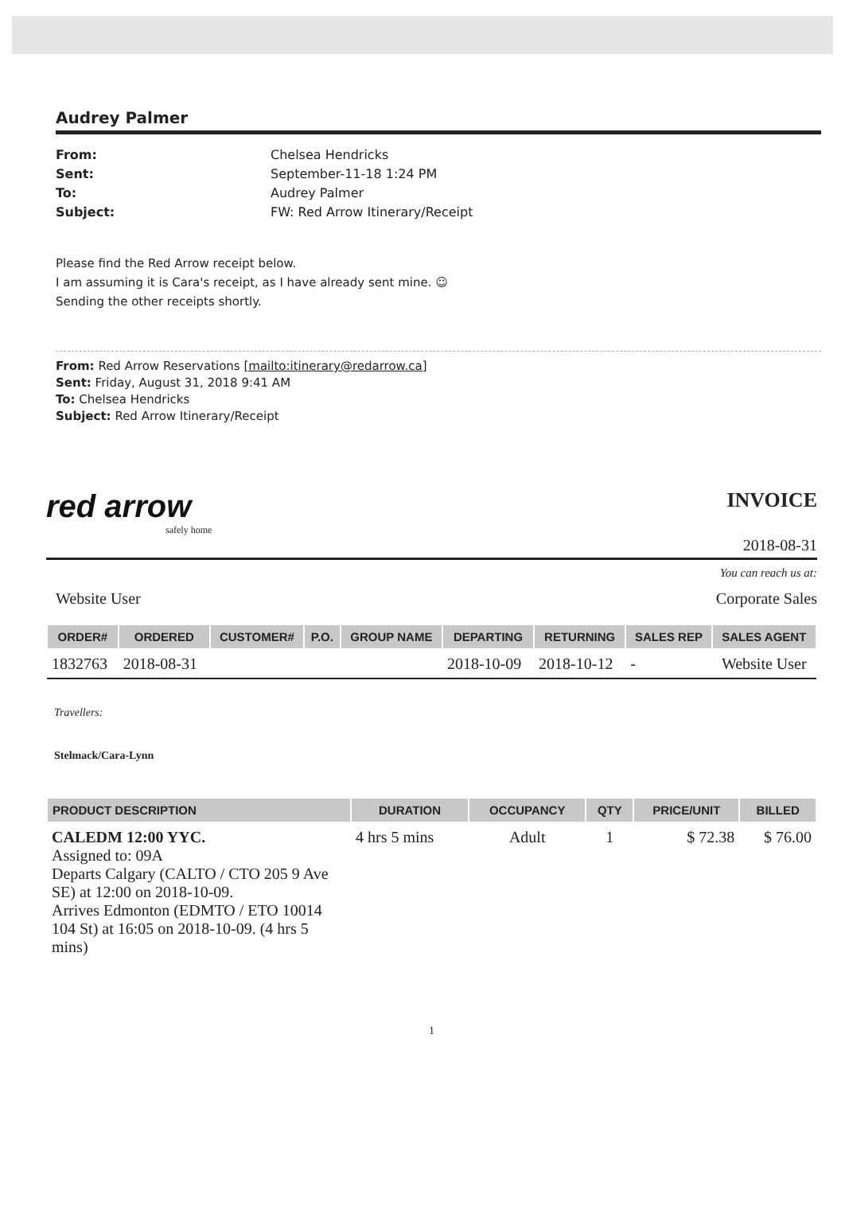Audrey Palmer
From: Chelsea Hendricks Sent: September-11-18 1:24 PM To: Audrey Palmer Subject: FW: Red Arrow Itinerary/Receipt
Please find the Red Arrow receipt below.
I am assuming it is Cara's receipt, as I have already sent mine. ☺
Sending the other receipts shortly.
From: Red Arrow Reservations [mailto:itinerary@redarrow.ca]
Sent: Friday, August 31, 2018 9:41 AM
To: Chelsea Hendricks
Subject: Red Arrow Itinerary/Receipt
red arrow
safely home
INVOICE
2018-08-31
You can reach us at:
Website User Corporate Sales
| ORDER# | ORDERED | CUSTOMER# | P.O. | GROUP NAME | DEPARTING | RETURNING | SALES REP | SALES AGENT |
| --- | --- | --- | --- | --- | --- | --- | --- | --- |
| 1832763 | 2018-08-31 | | | | 2018-10-09 | 2018-10-12 | - | Website User |
Travellers:
Stelmack/Cara-Lynn
| PRODUCT DESCRIPTION | DURATION | OCCUPANCY | QTY | PRICE/UNIT | BILLED |
| --- | --- | --- | --- | --- | --- |
| CALEDM 12:00 YYC. Assigned to: 09A Departs Calgary (CALTO / CTO 205 9 Ave SE) at 12:00 on 2018-10-09. Arrives Edmonton (EDMTO / ETO 10014 104 St) at 16:05 on 2018-10-09. (4 hrs 5 mins) | 4 hrs 5 mins | Adult | 1 | $ 72.38 | $ 76.00 |
1